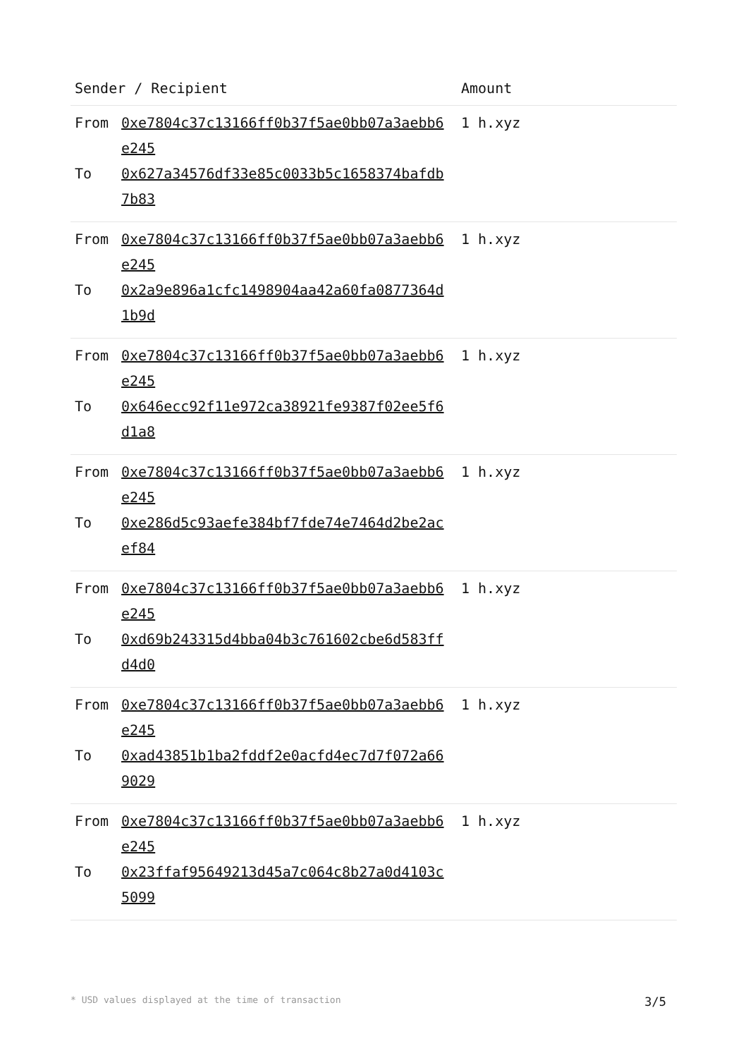| Sender / Recipient | | Amount |
| --- | --- | --- |
| From To | 0xe7804c37c13166ff0b37f5ae0bb07a3aebb6e245 0x627a34576df33e85c0033b5c1658374bafdb7b83 | 1 h.xyz |
| From To | 0xe7804c37c13166ff0b37f5ae0bb07a3aebb6e245 0x2a9e896a1cfc1498904aa42a60fa0877364d1b9d | 1 h.xyz |
| From To | 0xe7804c37c13166ff0b37f5ae0bb07a3aebb6e245 0x646ecc92f11e972ca38921fe9387f02ee5f6d1a8 | 1 h.xyz |
| From To | 0xe7804c37c13166ff0b37f5ae0bb07a3aebb6e245 0xe286d5c93aefe384bf7fde74e7464d2be2acef84 | 1 h.xyz |
| From To | 0xe7804c37c13166ff0b37f5ae0bb07a3aebb6e245 0xd69b243315d4bba04b3c761602cbe6d583ffd4d0 | 1 h.xyz |
| From To | 0xe7804c37c13166ff0b37f5ae0bb07a3aebb6e245 0xad43851b1ba2fddf2e0acfd4ec7d7f072a669029 | 1 h.xyz |
| From To | 0xe7804c37c13166ff0b37f5ae0bb07a3aebb6e245 0x23ffaf95649213d45a7c064c8b27a0d4103c5099 | 1 h.xyz |
* USD values displayed at the time of transaction 3/5